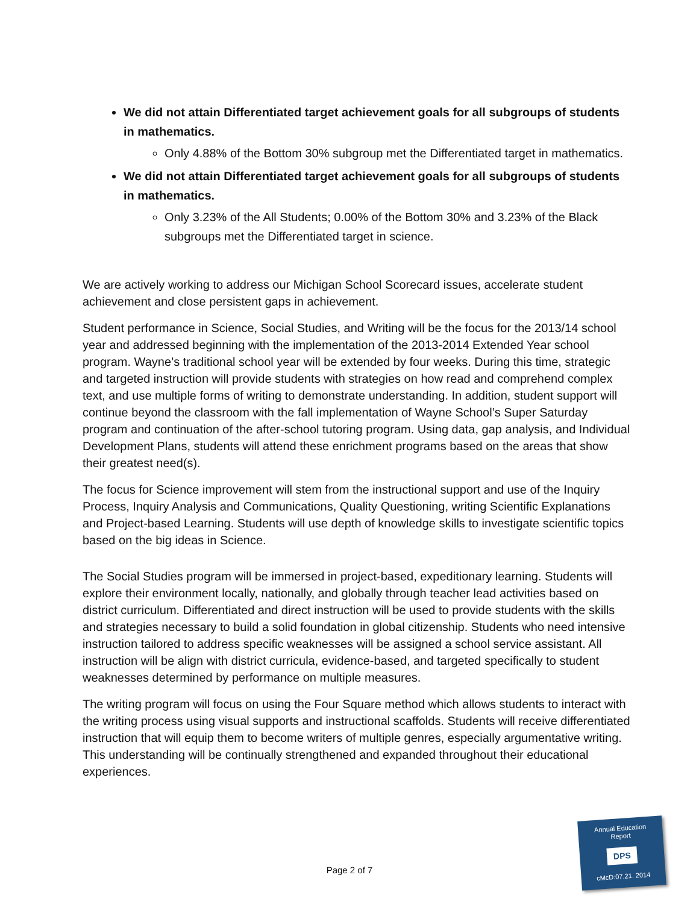We did not attain Differentiated target achievement goals for all subgroups of students in mathematics.
Only 4.88% of the Bottom 30% subgroup met the Differentiated target in mathematics.
We did not attain Differentiated target achievement goals for all subgroups of students in mathematics.
Only 3.23% of the All Students; 0.00% of the Bottom 30% and 3.23% of the Black subgroups met the Differentiated target in science.
We are actively working to address our Michigan School Scorecard issues, accelerate student achievement and close persistent gaps in achievement.
Student performance in Science, Social Studies, and Writing will be the focus for the 2013/14 school year and addressed beginning with the implementation of the 2013-2014 Extended Year school program. Wayne’s traditional school year will be extended by four weeks. During this time, strategic and targeted instruction will provide students with strategies on how read and comprehend complex text, and use multiple forms of writing to demonstrate understanding. In addition, student support will continue beyond the classroom with the fall implementation of Wayne School’s Super Saturday program and continuation of the after-school tutoring program. Using data, gap analysis, and Individual Development Plans, students will attend these enrichment programs based on the areas that show their greatest need(s).
The focus for Science improvement will stem from the instructional support and use of the Inquiry Process, Inquiry Analysis and Communications, Quality Questioning, writing Scientific Explanations and Project-based Learning. Students will use depth of knowledge skills to investigate scientific topics based on the big ideas in Science.
The Social Studies program will be immersed in project-based, expeditionary learning. Students will explore their environment locally, nationally, and globally through teacher lead activities based on district curriculum. Differentiated and direct instruction will be used to provide students with the skills and strategies necessary to build a solid foundation in global citizenship. Students who need intensive instruction tailored to address specific weaknesses will be assigned a school service assistant. All instruction will be align with district curricula, evidence-based, and targeted specifically to student weaknesses determined by performance on multiple measures.
The writing program will focus on using the Four Square method which allows students to interact with the writing process using visual supports and instructional scaffolds. Students will receive differentiated instruction that will equip them to become writers of multiple genres, especially argumentative writing. This understanding will be continually strengthened and expanded throughout their educational experiences.
Page 2 of 7
Annual Education
Report
DPS
cMcD:07.21. 2014